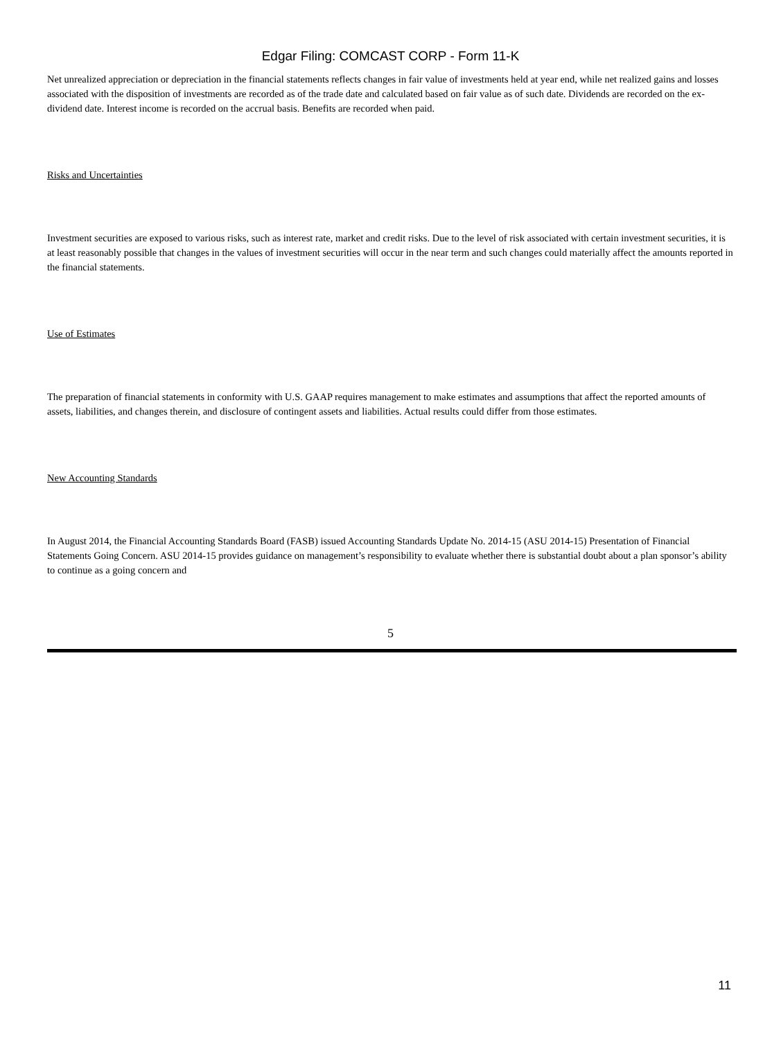Edgar Filing: COMCAST CORP - Form 11-K
Net unrealized appreciation or depreciation in the financial statements reflects changes in fair value of investments held at year end, while net realized gains and losses associated with the disposition of investments are recorded as of the trade date and calculated based on fair value as of such date. Dividends are recorded on the ex-dividend date. Interest income is recorded on the accrual basis. Benefits are recorded when paid.
Risks and Uncertainties
Investment securities are exposed to various risks, such as interest rate, market and credit risks. Due to the level of risk associated with certain investment securities, it is at least reasonably possible that changes in the values of investment securities will occur in the near term and such changes could materially affect the amounts reported in the financial statements.
Use of Estimates
The preparation of financial statements in conformity with U.S. GAAP requires management to make estimates and assumptions that affect the reported amounts of assets, liabilities, and changes therein, and disclosure of contingent assets and liabilities. Actual results could differ from those estimates.
New Accounting Standards
In August 2014, the Financial Accounting Standards Board (FASB) issued Accounting Standards Update No. 2014-15 (ASU 2014-15) Presentation of Financial Statements Going Concern. ASU 2014-15 provides guidance on management’s responsibility to evaluate whether there is substantial doubt about a plan sponsor’s ability to continue as a going concern and
5
11